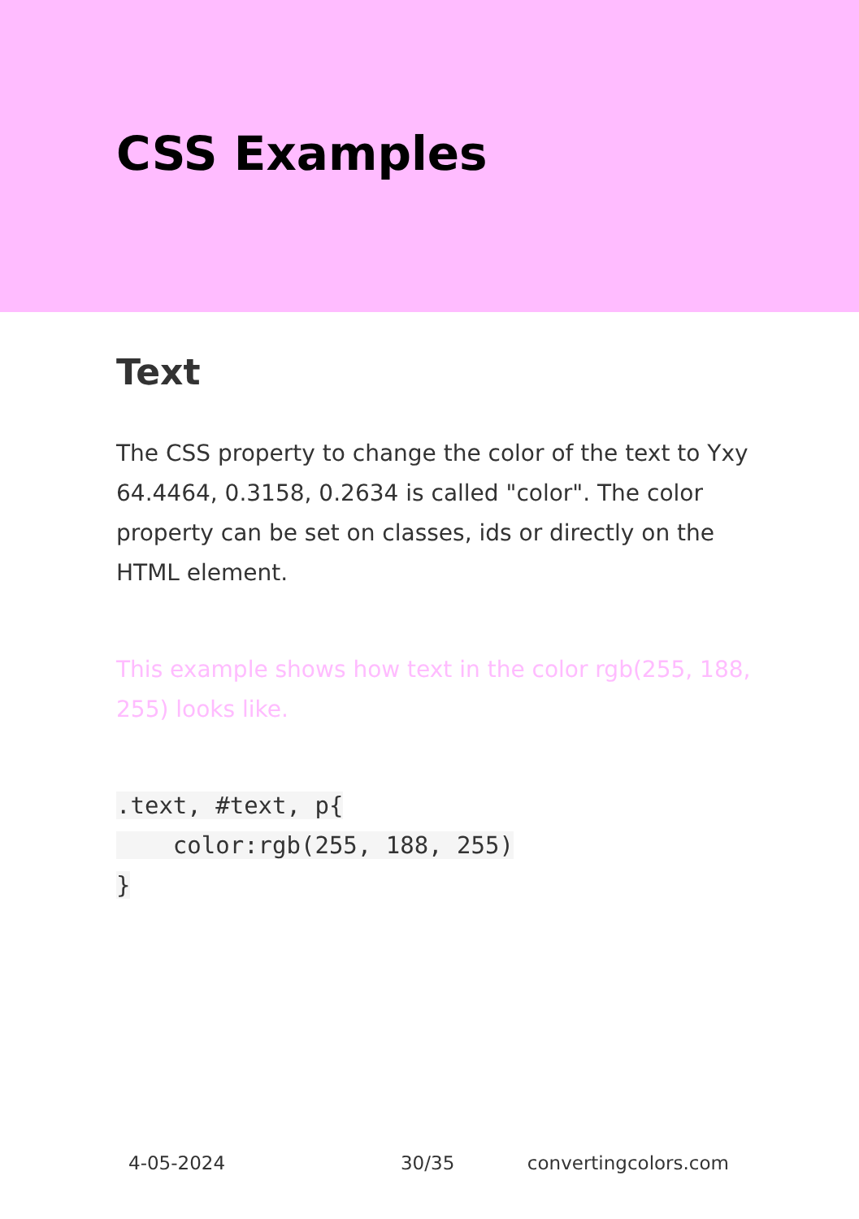CSS Examples
Text
The CSS property to change the color of the text to Yxy 64.4464, 0.3158, 0.2634 is called "color". The color property can be set on classes, ids or directly on the HTML element.
This example shows how text in the color rgb(255, 188, 255) looks like.
.text, #text, p{
    color:rgb(255, 188, 255)
}
4-05-2024 30/35 convertingcolors.com